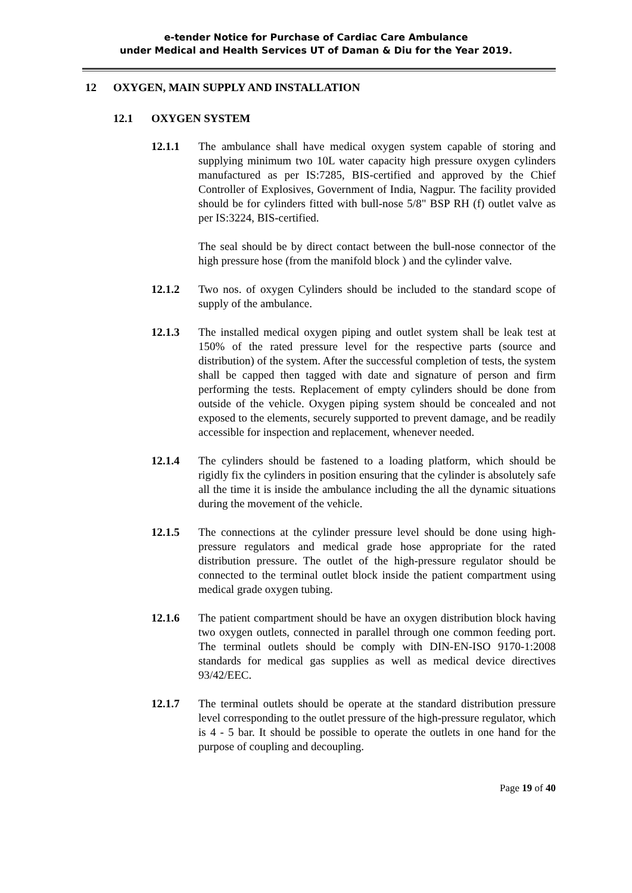e-tender Notice for Purchase of Cardiac Care Ambulance
under Medical and Health Services UT of Daman & Diu for the Year 2019.
12 OXYGEN, MAIN SUPPLY AND INSTALLATION
12.1 OXYGEN SYSTEM
12.1.1 The ambulance shall have medical oxygen system capable of storing and supplying minimum two 10L water capacity high pressure oxygen cylinders manufactured as per IS:7285, BIS-certified and approved by the Chief Controller of Explosives, Government of India, Nagpur. The facility provided should be for cylinders fitted with bull-nose 5/8" BSP RH (f) outlet valve as per IS:3224, BIS-certified.
The seal should be by direct contact between the bull-nose connector of the high pressure hose (from the manifold block ) and the cylinder valve.
12.1.2 Two nos. of oxygen Cylinders should be included to the standard scope of supply of the ambulance.
12.1.3 The installed medical oxygen piping and outlet system shall be leak test at 150% of the rated pressure level for the respective parts (source and distribution) of the system. After the successful completion of tests, the system shall be capped then tagged with date and signature of person and firm performing the tests. Replacement of empty cylinders should be done from outside of the vehicle. Oxygen piping system should be concealed and not exposed to the elements, securely supported to prevent damage, and be readily accessible for inspection and replacement, whenever needed.
12.1.4 The cylinders should be fastened to a loading platform, which should be rigidly fix the cylinders in position ensuring that the cylinder is absolutely safe all the time it is inside the ambulance including the all the dynamic situations during the movement of the vehicle.
12.1.5 The connections at the cylinder pressure level should be done using high-pressure regulators and medical grade hose appropriate for the rated distribution pressure. The outlet of the high-pressure regulator should be connected to the terminal outlet block inside the patient compartment using medical grade oxygen tubing.
12.1.6 The patient compartment should be have an oxygen distribution block having two oxygen outlets, connected in parallel through one common feeding port. The terminal outlets should be comply with DIN-EN-ISO 9170-1:2008 standards for medical gas supplies as well as medical device directives 93/42/EEC.
12.1.7 The terminal outlets should be operate at the standard distribution pressure level corresponding to the outlet pressure of the high-pressure regulator, which is 4 - 5 bar. It should be possible to operate the outlets in one hand for the purpose of coupling and decoupling.
Page 19 of 40